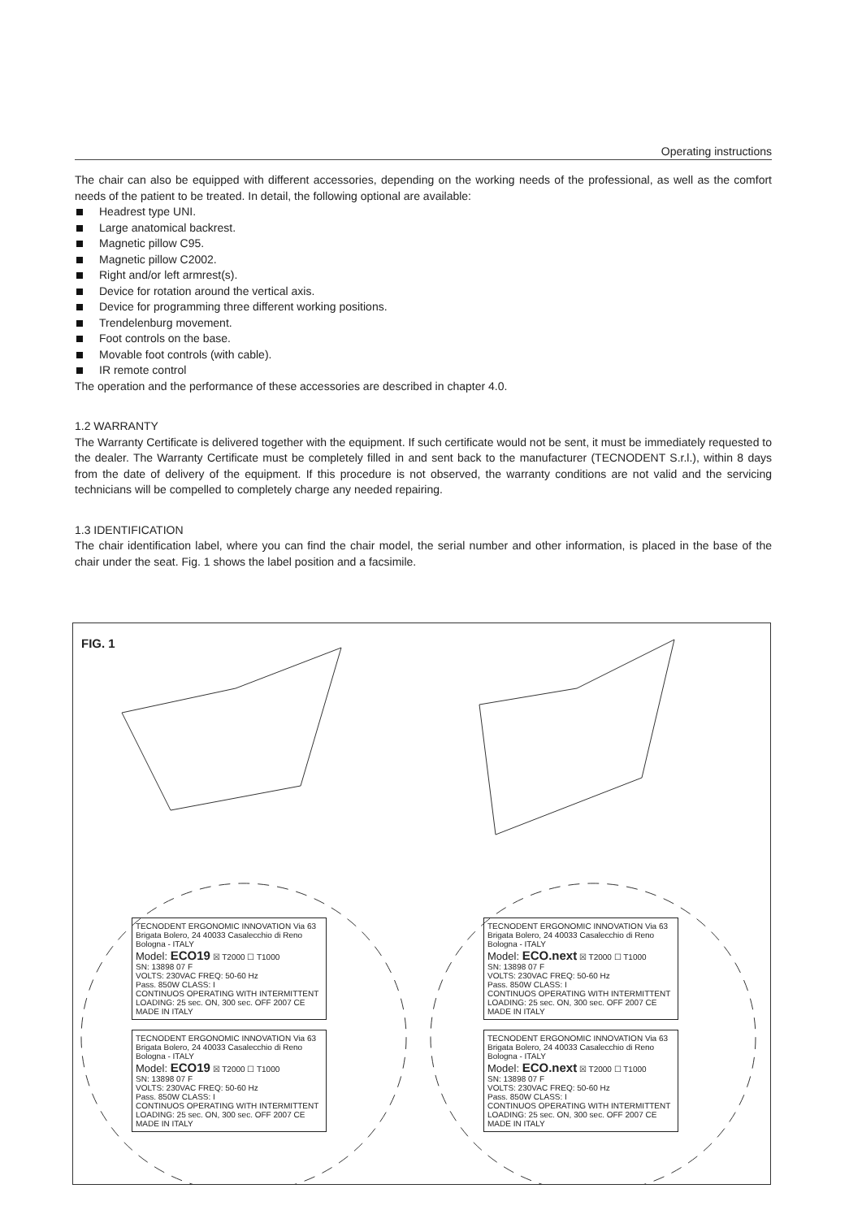Operating instructions
The chair can also be equipped with different accessories, depending on the working needs of the professional, as well as the comfort needs of the patient to be treated. In detail, the following optional are available:
Headrest type UNI.
Large anatomical backrest.
Magnetic pillow C95.
Magnetic pillow C2002.
Right and/or left armrest(s).
Device for rotation around the vertical axis.
Device for programming three different working positions.
Trendelenburg movement.
Foot controls on the base.
Movable foot controls (with cable).
IR remote control
The operation and the performance of these accessories are described in chapter 4.0.
1.2 WARRANTY
The Warranty Certificate is delivered together with the equipment. If such certificate would not be sent, it must be immediately requested to the dealer. The Warranty Certificate must be completely filled in and sent back to the manufacturer (TECNODENT S.r.l.), within 8 days from the date of delivery of the equipment. If this procedure is not observed, the warranty conditions are not valid and the servicing technicians will be compelled to completely charge any needed repairing.
1.3 IDENTIFICATION
The chair identification label, where you can find the chair model, the serial number and other information, is placed in the base of the chair under the seat. Fig. 1 shows the label position and a facsimile.
FIG. 1
TECNODENT ERGONOMIC INNOVATION Via 63 Brigata Bolero, 24 40033 Casalecchio di Reno Bologna - ITALY
Model: ECO19 ☒ T2000 ☐ T1000
SN: 13898 07 F
VOLTS: 230VAC FREQ: 50-60 Hz
Pass. 850W CLASS: I
CONTINUOS OPERATING WITH INTERMITTENT LOADING: 25 sec. ON, 300 sec. OFF 2007 CE MADE IN ITALY
TECNODENT ERGONOMIC INNOVATION Via 63 Brigata Bolero, 24 40033 Casalecchio di Reno Bologna - ITALY
Model: ECO19 ☒ T2000 ☐ T1000
SN: 13898 07 F
VOLTS: 230VAC FREQ: 50-60 Hz
Pass. 850W CLASS: I
CONTINUOS OPERATING WITH INTERMITTENT LOADING: 25 sec. ON, 300 sec. OFF 2007 CE MADE IN ITALY
TECNODENT ERGONOMIC INNOVATION Via 63 Brigata Bolero, 24 40033 Casalecchio di Reno Bologna - ITALY
Model: ECO.next ☒ T2000 ☐ T1000
SN: 13898 07 F
VOLTS: 230VAC FREQ: 50-60 Hz
Pass. 850W CLASS: I
CONTINUOS OPERATING WITH INTERMITTENT LOADING: 25 sec. ON, 300 sec. OFF 2007 CE MADE IN ITALY
TECNODENT ERGONOMIC INNOVATION Via 63 Brigata Bolero, 24 40033 Casalecchio di Reno Bologna - ITALY
Model: ECO.next ☒ T2000 ☐ T1000
SN: 13898 07 F
VOLTS: 230VAC FREQ: 50-60 Hz
Pass. 850W CLASS: I
CONTINUOS OPERATING WITH INTERMITTENT LOADING: 25 sec. ON, 300 sec. OFF 2007 CE MADE IN ITALY